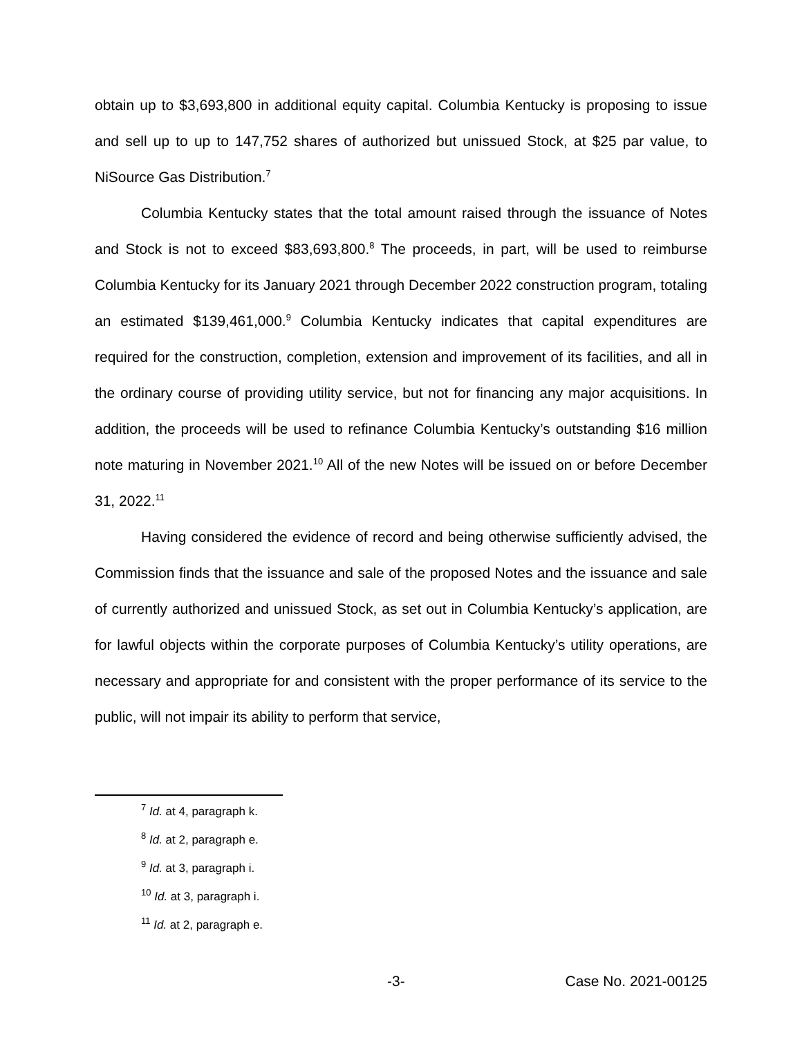obtain up to $3,693,800 in additional equity capital. Columbia Kentucky is proposing to issue and sell up to up to 147,752 shares of authorized but unissued Stock, at $25 par value, to NiSource Gas Distribution.<sup>7</sup>
Columbia Kentucky states that the total amount raised through the issuance of Notes and Stock is not to exceed $83,693,800.<sup>8</sup> The proceeds, in part, will be used to reimburse Columbia Kentucky for its January 2021 through December 2022 construction program, totaling an estimated $139,461,000.<sup>9</sup> Columbia Kentucky indicates that capital expenditures are required for the construction, completion, extension and improvement of its facilities, and all in the ordinary course of providing utility service, but not for financing any major acquisitions. In addition, the proceeds will be used to refinance Columbia Kentucky’s outstanding $16 million note maturing in November 2021.<sup>10</sup> All of the new Notes will be issued on or before December 31, 2022.<sup>11</sup>
Having considered the evidence of record and being otherwise sufficiently advised, the Commission finds that the issuance and sale of the proposed Notes and the issuance and sale of currently authorized and unissued Stock, as set out in Columbia Kentucky’s application, are for lawful objects within the corporate purposes of Columbia Kentucky’s utility operations, are necessary and appropriate for and consistent with the proper performance of its service to the public, will not impair its ability to perform that service,
<sup>7</sup> Id. at 4, paragraph k.
<sup>8</sup> Id. at 2, paragraph e.
<sup>9</sup> Id. at 3, paragraph i.
<sup>10</sup> Id. at 3, paragraph i.
<sup>11</sup> Id. at 2, paragraph e.
-3- Case No. 2021-00125